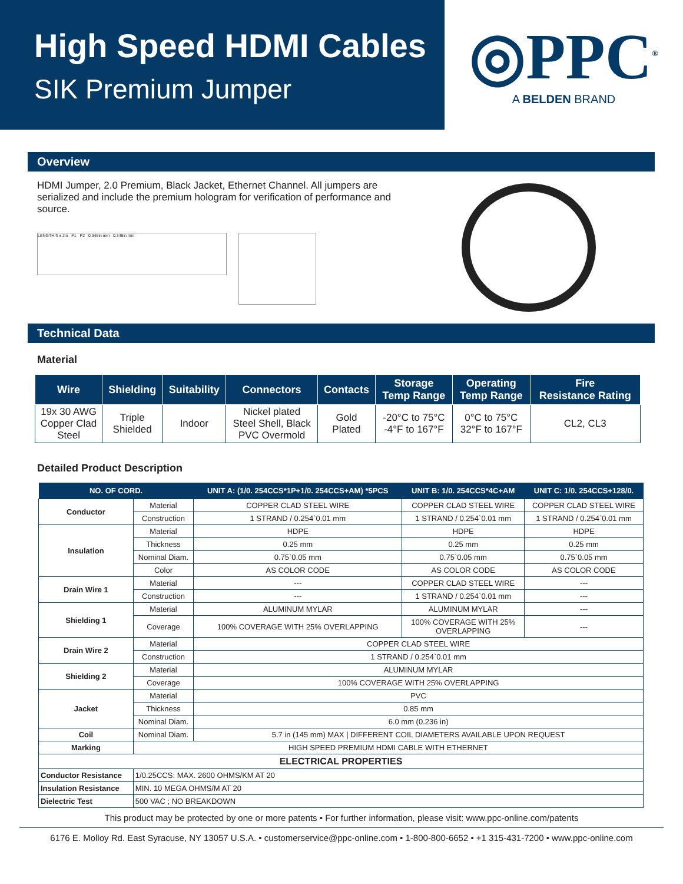High Speed HDMI Cables
SIK Premium Jumper
◎PPC<sup>®</sup>
A BELDEN BRAND
Overview
HDMI Jumper, 2.0 Premium, Black Jacket, Ethernet Channel. All jumpers are serialized and include the premium hologram for verification of performance and source.
LENGTH ft ± 2in P1 P2 0.346in min 0.346in min
Technical Data
Material
| Wire | Shielding | Suitability | Connectors | Contacts | Storage Temp Range | Operating Temp Range | Fire Resistance Rating |
| --- | --- | --- | --- | --- | --- | --- | --- |
| 19x 30 AWG Copper Clad Steel | Triple Shielded | Indoor | Nickel plated Steel Shell, Black PVC Overmold | Gold Plated | -20°C to 75°C -4°F to 167°F | 0°C to 75°C 32°F to 167°F | CL2, CL3 |
Detailed Product Description
| NO. OF CORD. | | UNIT A: (1/0. 254CCS*1P+1/0. 254CCS+AM) *5PCS | UNIT B: 1/0. 254CCS*4C+AM | UNIT C: 1/0. 254CCS+128/0. |
| --- | --- | --- | --- | --- |
| Conductor | Material | COPPER CLAD STEEL WIRE | COPPER CLAD STEEL WIRE | COPPER CLAD STEEL WIRE |
| | Construction | 1 STRAND / 0.254`0.01 mm | 1 STRAND / 0.254`0.01 mm | 1 STRAND / 0.254`0.01 mm |
| Insulation | Material | HDPE | HDPE | HDPE |
| | Thickness | 0.25 mm | 0.25 mm | 0.25 mm |
| | Nominal Diam. | 0.75`0.05 mm | 0.75`0.05 mm | 0.75`0.05 mm |
| | Color | AS COLOR CODE | AS COLOR CODE | AS COLOR CODE |
| Drain Wire 1 | Material | --- | COPPER CLAD STEEL WIRE | --- |
| | Construction | --- | 1 STRAND / 0.254`0.01 mm | --- |
| Shielding 1 | Material | ALUMINUM MYLAR | ALUMINUM MYLAR | --- |
| | Coverage | 100% COVERAGE WITH 25% OVERLAPPING | 100% COVERAGE WITH 25% OVERLAPPING | --- |
| Drain Wire 2 | Material | COPPER CLAD STEEL WIRE | | |
| | Construction | 1 STRAND / 0.254`0.01 mm | | |
| Shielding 2 | Material | ALUMINUM MYLAR | | |
| | Coverage | 100% COVERAGE WITH 25% OVERLAPPING | | |
| Jacket | Material | PVC | | |
| | Thickness | 0.85 mm | | |
| | Nominal Diam. | 6.0 mm (0.236 in) | | |
| Coil | Nominal Diam. | 5.7 in (145 mm) MAX / DIFFERENT COIL DIAMETERS AVAILABLE UPON REQUEST | | |
| Marking | HIGH SPEED PREMIUM HDMI CABLE WITH ETHERNET | | | |
| ELECTRICAL PROPERTIES | | | | |
| Conductor Resistance | 1/0.25CCS: MAX. 2600 OHMS/KM AT 20 | | | |
| Insulation Resistance | MIN. 10 MEGA OHMS/M AT 20 | | | |
| Dielectric Test | 500 VAC ; NO BREAKDOWN | | | |
This product may be protected by one or more patents • For further information, please visit: www.ppc-online.com/patents
6176 E. Molloy Rd. East Syracuse, NY 13057 U.S.A. • customerservice@ppc-online.com • 1-800-800-6652 • +1 315-431-7200 • www.ppc-online.com